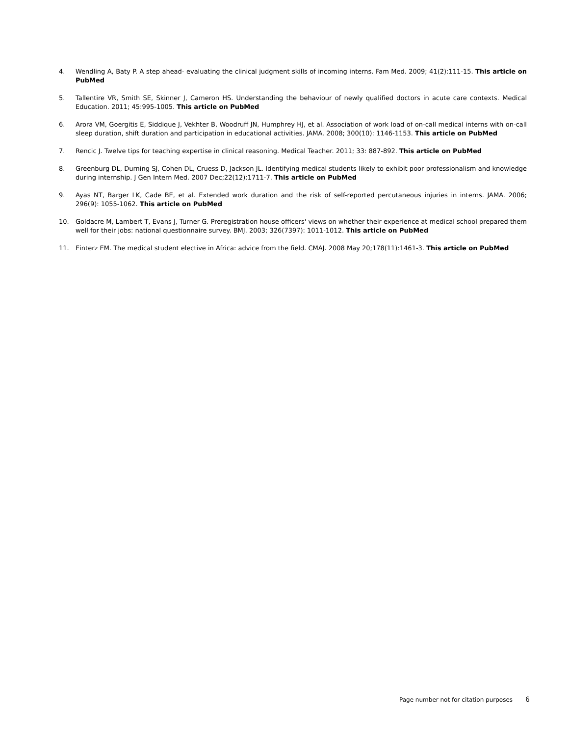4. Wendling A, Baty P. A step ahead- evaluating the clinical judgment skills of incoming interns. Fam Med. 2009; 41(2):111-15. This article on PubMed
5. Tallentire VR, Smith SE, Skinner J, Cameron HS. Understanding the behaviour of newly qualified doctors in acute care contexts. Medical Education. 2011; 45:995-1005. This article on PubMed
6. Arora VM, Goergitis E, Siddique J, Vekhter B, Woodruff JN, Humphrey HJ, et al. Association of work load of on-call medical interns with on-call sleep duration, shift duration and participation in educational activities. JAMA. 2008; 300(10): 1146-1153. This article on PubMed
7. Rencic J. Twelve tips for teaching expertise in clinical reasoning. Medical Teacher. 2011; 33: 887-892. This article on PubMed
8. Greenburg DL, Durning SJ, Cohen DL, Cruess D, Jackson JL. Identifying medical students likely to exhibit poor professionalism and knowledge during internship. J Gen Intern Med. 2007 Dec;22(12):1711-7. This article on PubMed
9. Ayas NT, Barger LK, Cade BE, et al. Extended work duration and the risk of self-reported percutaneous injuries in interns. JAMA. 2006; 296(9): 1055-1062. This article on PubMed
10. Goldacre M, Lambert T, Evans J, Turner G. Preregistration house officers' views on whether their experience at medical school prepared them well for their jobs: national questionnaire survey. BMJ. 2003; 326(7397): 1011-1012. This article on PubMed
11. Einterz EM. The medical student elective in Africa: advice from the field. CMAJ. 2008 May 20;178(11):1461-3. This article on PubMed
Page number not for citation purposes 6